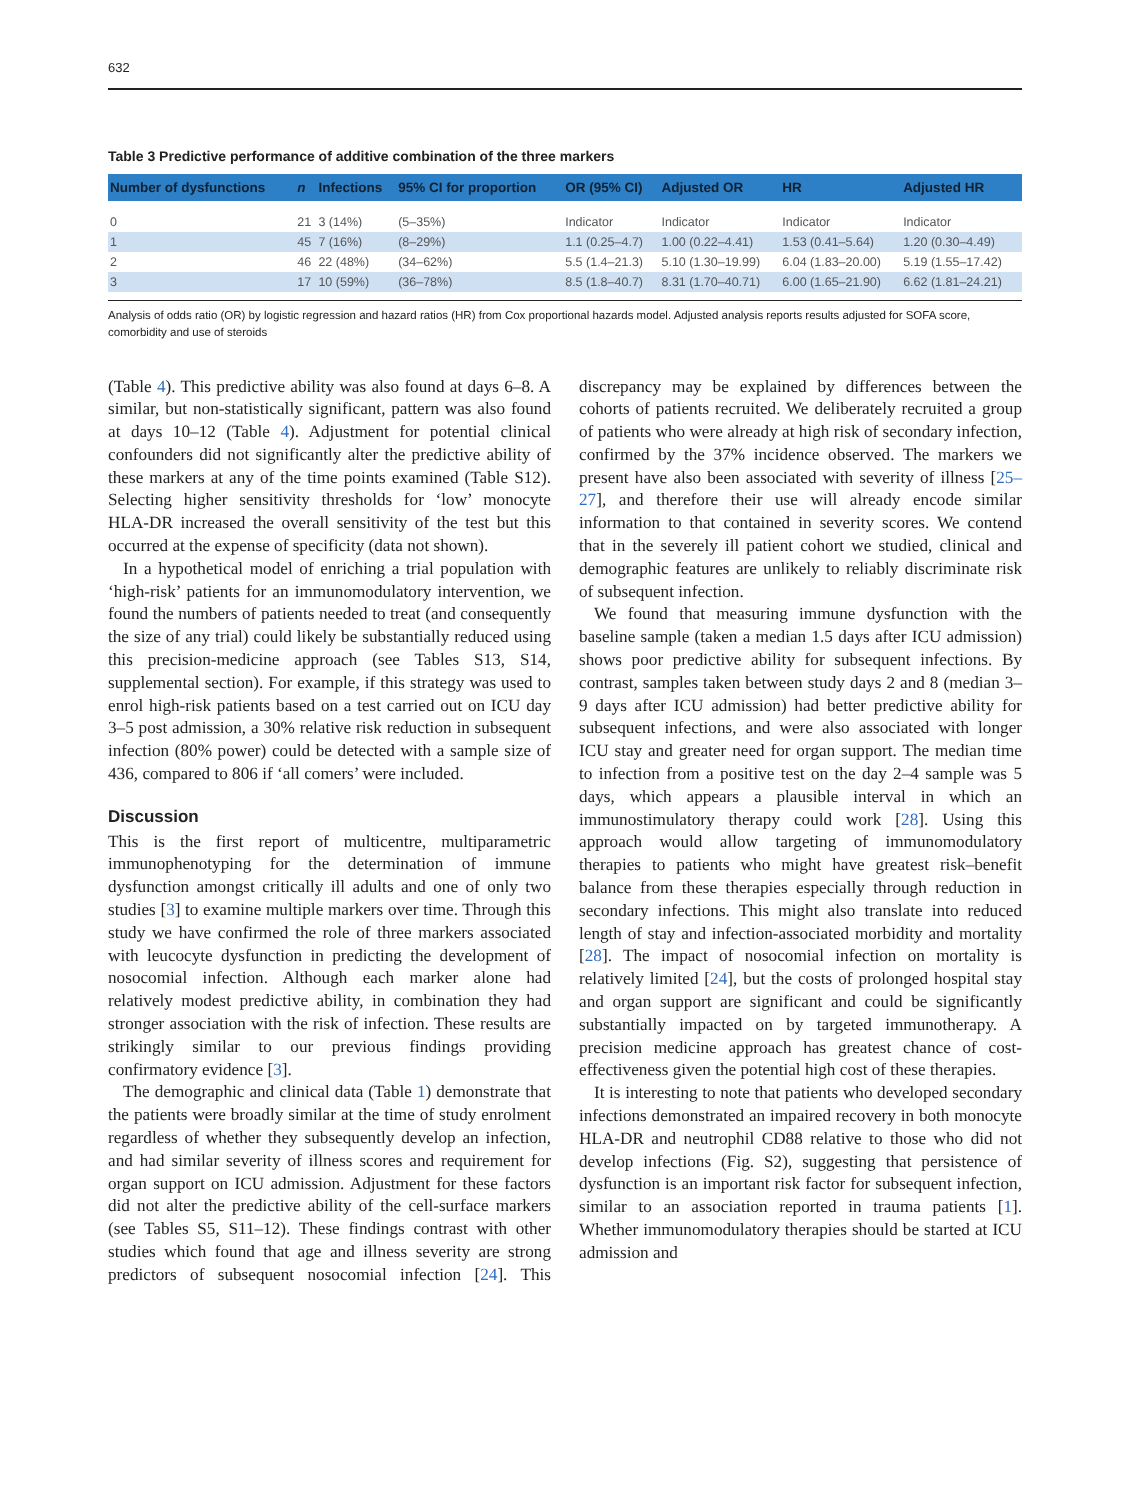632
Table 3 Predictive performance of additive combination of the three markers
| Number of dysfunctions | n | Infections | 95% CI for proportion | OR (95% CI) | Adjusted OR | HR | Adjusted HR |
| --- | --- | --- | --- | --- | --- | --- | --- |
| 0 | 21 | 3 (14%) | (5–35%) | Indicator | Indicator | Indicator | Indicator |
| 1 | 45 | 7 (16%) | (8–29%) | 1.1 (0.25–4.7) | 1.00 (0.22–4.41) | 1.53 (0.41–5.64) | 1.20 (0.30–4.49) |
| 2 | 46 | 22 (48%) | (34–62%) | 5.5 (1.4–21.3) | 5.10 (1.30–19.99) | 6.04 (1.83–20.00) | 5.19 (1.55–17.42) |
| 3 | 17 | 10 (59%) | (36–78%) | 8.5 (1.8–40.7) | 8.31 (1.70–40.71) | 6.00 (1.65–21.90) | 6.62 (1.81–24.21) |
Analysis of odds ratio (OR) by logistic regression and hazard ratios (HR) from Cox proportional hazards model. Adjusted analysis reports results adjusted for SOFA score, comorbidity and use of steroids
(Table 4). This predictive ability was also found at days 6–8. A similar, but non-statistically significant, pattern was also found at days 10–12 (Table 4). Adjustment for potential clinical confounders did not significantly alter the predictive ability of these markers at any of the time points examined (Table S12). Selecting higher sensitivity thresholds for ‘low’ monocyte HLA-DR increased the overall sensitivity of the test but this occurred at the expense of specificity (data not shown).
In a hypothetical model of enriching a trial population with ‘high-risk’ patients for an immunomodulatory intervention, we found the numbers of patients needed to treat (and consequently the size of any trial) could likely be substantially reduced using this precision-medicine approach (see Tables S13, S14, supplemental section). For example, if this strategy was used to enrol high-risk patients based on a test carried out on ICU day 3–5 post admission, a 30% relative risk reduction in subsequent infection (80% power) could be detected with a sample size of 436, compared to 806 if ‘all comers’ were included.
Discussion
This is the first report of multicentre, multiparametric immunophenotyping for the determination of immune dysfunction amongst critically ill adults and one of only two studies [3] to examine multiple markers over time. Through this study we have confirmed the role of three markers associated with leucocyte dysfunction in predicting the development of nosocomial infection. Although each marker alone had relatively modest predictive ability, in combination they had stronger association with the risk of infection. These results are strikingly similar to our previous findings providing confirmatory evidence [3].
The demographic and clinical data (Table 1) demonstrate that the patients were broadly similar at the time of study enrolment regardless of whether they subsequently develop an infection, and had similar severity of illness scores and requirement for organ support on ICU admission. Adjustment for these factors did not alter the predictive ability of the cell-surface markers (see Tables S5, S11–12). These findings contrast with other studies which found that age and illness severity are strong predictors of subsequent nosocomial infection [24]. This discrepancy may be explained by differences between the cohorts of patients recruited. We deliberately recruited a group of patients who were already at high risk of secondary infection, confirmed by the 37% incidence observed. The markers we present have also been associated with severity of illness [25–27], and therefore their use will already encode similar information to that contained in severity scores. We contend that in the severely ill patient cohort we studied, clinical and demographic features are unlikely to reliably discriminate risk of subsequent infection.
We found that measuring immune dysfunction with the baseline sample (taken a median 1.5 days after ICU admission) shows poor predictive ability for subsequent infections. By contrast, samples taken between study days 2 and 8 (median 3–9 days after ICU admission) had better predictive ability for subsequent infections, and were also associated with longer ICU stay and greater need for organ support. The median time to infection from a positive test on the day 2–4 sample was 5 days, which appears a plausible interval in which an immunostimulatory therapy could work [28]. Using this approach would allow targeting of immunomodulatory therapies to patients who might have greatest risk–benefit balance from these therapies especially through reduction in secondary infections. This might also translate into reduced length of stay and infection-associated morbidity and mortality [28]. The impact of nosocomial infection on mortality is relatively limited [24], but the costs of prolonged hospital stay and organ support are significant and could be significantly substantially impacted on by targeted immunotherapy. A precision medicine approach has greatest chance of cost-effectiveness given the potential high cost of these therapies.
It is interesting to note that patients who developed secondary infections demonstrated an impaired recovery in both monocyte HLA-DR and neutrophil CD88 relative to those who did not develop infections (Fig. S2), suggesting that persistence of dysfunction is an important risk factor for subsequent infection, similar to an association reported in trauma patients [1]. Whether immunomodulatory therapies should be started at ICU admission and